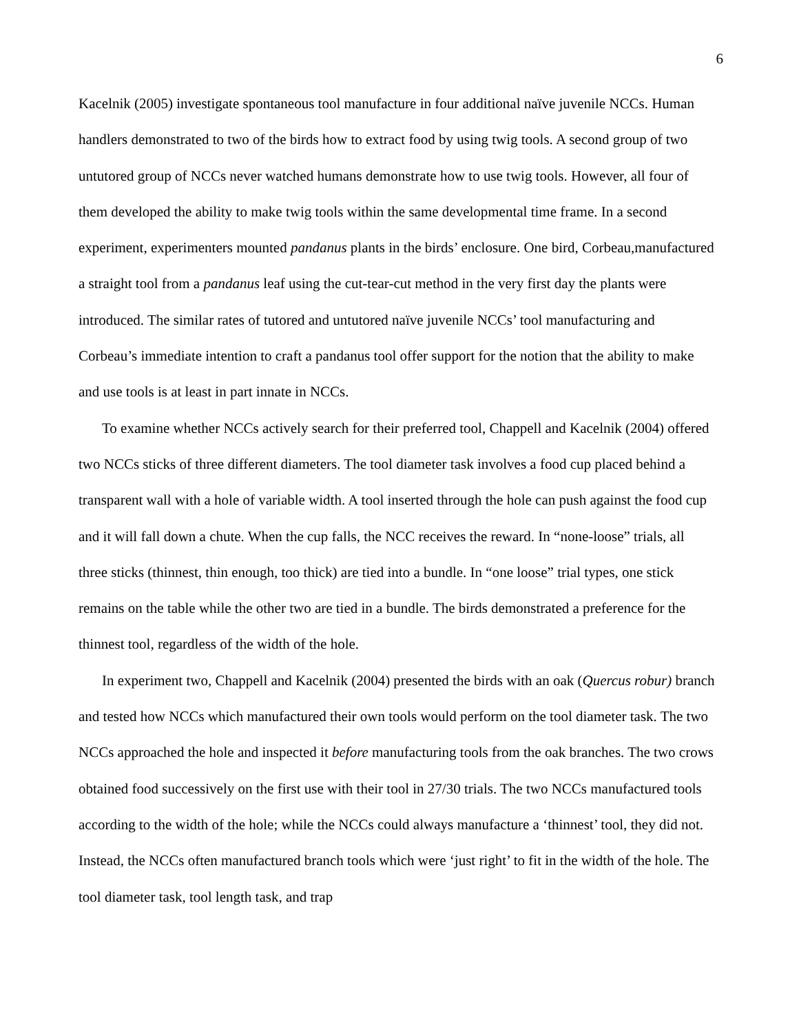6
Kacelnik (2005) investigate spontaneous tool manufacture in four additional naïve juvenile NCCs. Human handlers demonstrated to two of the birds how to extract food by using twig tools. A second group of two untutored group of NCCs never watched humans demonstrate how to use twig tools. However, all four of them developed the ability to make twig tools within the same developmental time frame. In a second experiment, experimenters mounted pandanus plants in the birds’ enclosure. One bird, Corbeau,manufactured a straight tool from a pandanus leaf using the cut-tear-cut method in the very first day the plants were introduced. The similar rates of tutored and untutored naïve juvenile NCCs’ tool manufacturing and Corbeau’s immediate intention to craft a pandanus tool offer support for the notion that the ability to make and use tools is at least in part innate in NCCs.
To examine whether NCCs actively search for their preferred tool, Chappell and Kacelnik (2004) offered two NCCs sticks of three different diameters. The tool diameter task involves a food cup placed behind a transparent wall with a hole of variable width. A tool inserted through the hole can push against the food cup and it will fall down a chute. When the cup falls, the NCC receives the reward. In “none-loose” trials, all three sticks (thinnest, thin enough, too thick) are tied into a bundle. In “one loose” trial types, one stick remains on the table while the other two are tied in a bundle. The birds demonstrated a preference for the thinnest tool, regardless of the width of the hole.
In experiment two, Chappell and Kacelnik (2004) presented the birds with an oak (Quercus robur) branch and tested how NCCs which manufactured their own tools would perform on the tool diameter task. The two NCCs approached the hole and inspected it before manufacturing tools from the oak branches. The two crows obtained food successively on the first use with their tool in 27/30 trials. The two NCCs manufactured tools according to the width of the hole; while the NCCs could always manufacture a ‘thinnest’ tool, they did not. Instead, the NCCs often manufactured branch tools which were ‘just right’ to fit in the width of the hole. The tool diameter task, tool length task, and trap